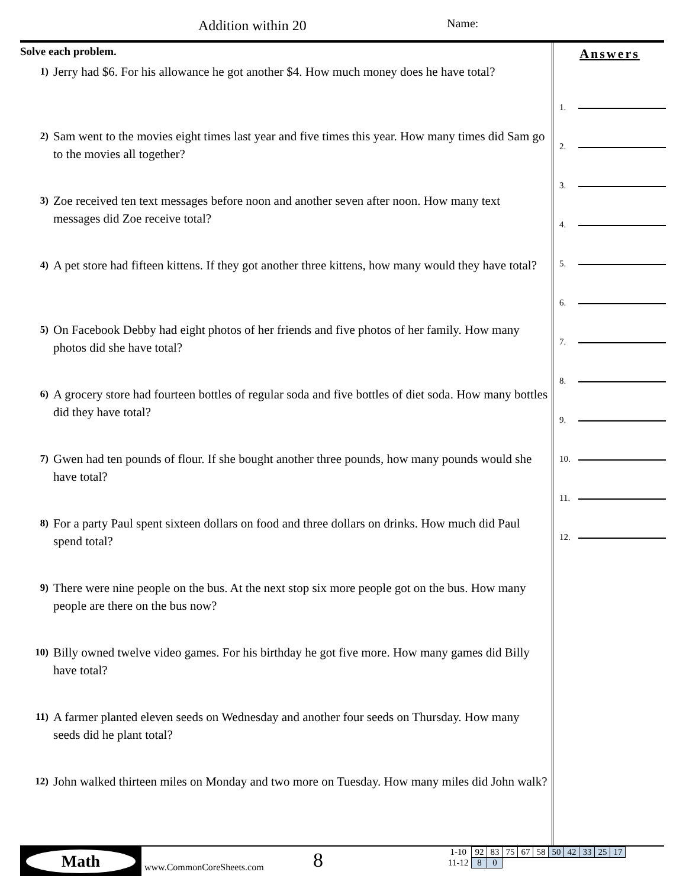Addition within 20 Name:
Solve each problem.
1)
Jerry had $6. For his allowance he got another $4. How much money does he have total?
2)
Sam went to the movies eight times last year and five times this year. How many times did Sam go to the movies all together?
3)
Zoe received ten text messages before noon and another seven after noon. How many text messages did Zoe receive total?
4)
A pet store had fifteen kittens. If they got another three kittens, how many would they have total?
5)
On Facebook Debby had eight photos of her friends and five photos of her family. How many photos did she have total?
6)
A grocery store had fourteen bottles of regular soda and five bottles of diet soda. How many bottles did they have total?
7)
Gwen had ten pounds of flour. If she bought another three pounds, how many pounds would she have total?
8)
For a party Paul spent sixteen dollars on food and three dollars on drinks. How much did Paul spend total?
9)
There were nine people on the bus. At the next stop six more people got on the bus. How many people are there on the bus now?
10)
Billy owned twelve video games. For his birthday he got five more. How many games did Billy have total?
11)
A farmer planted eleven seeds on Wednesday and another four seeds on Thursday. How many seeds did he plant total?
12)
John walked thirteen miles on Monday and two more on Tuesday. How many miles did John walk?
Answers
1.
2.
3.
4.
5.
6.
7.
8.
9.
10.
11.
12.
Math
www.CommonCoreSheets.com 8
| 1-10 | 92 | 83 | 75 | 67 | 58 | 50 | 42 | 33 | 25 | 17 |
| 11-12 | 8 | 0 | | | | | | | | |